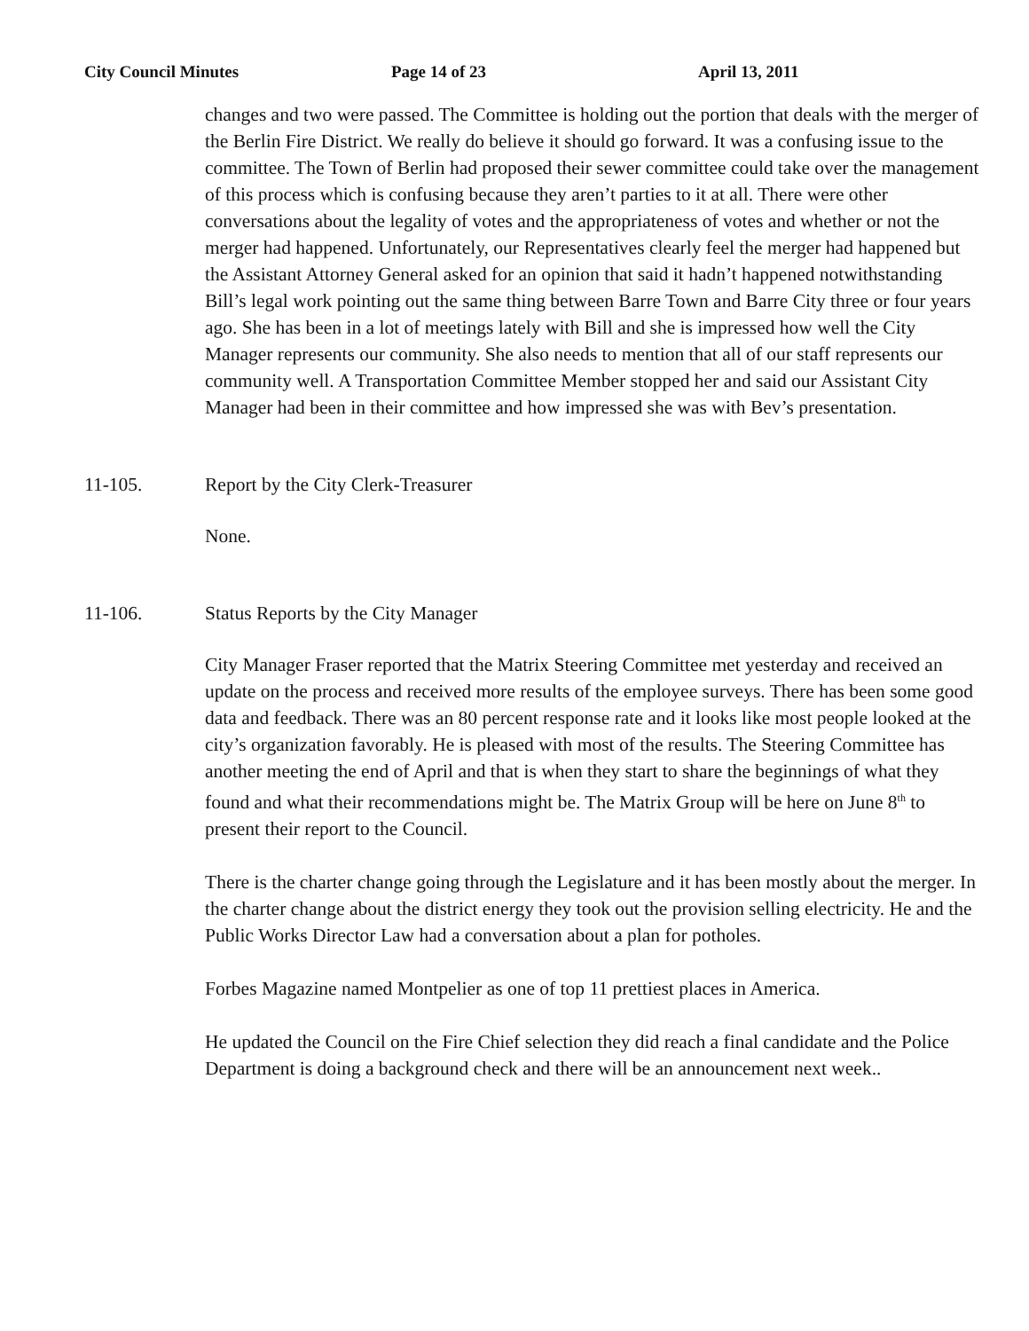City Council Minutes Page 14 of 23 April 13, 2011
changes and two were passed. The Committee is holding out the portion that deals with the merger of the Berlin Fire District. We really do believe it should go forward. It was a confusing issue to the committee. The Town of Berlin had proposed their sewer committee could take over the management of this process which is confusing because they aren’t parties to it at all. There were other conversations about the legality of votes and the appropriateness of votes and whether or not the merger had happened. Unfortunately, our Representatives clearly feel the merger had happened but the Assistant Attorney General asked for an opinion that said it hadn’t happened notwithstanding Bill’s legal work pointing out the same thing between Barre Town and Barre City three or four years ago. She has been in a lot of meetings lately with Bill and she is impressed how well the City Manager represents our community. She also needs to mention that all of our staff represents our community well. A Transportation Committee Member stopped her and said our Assistant City Manager had been in their committee and how impressed she was with Bev’s presentation.
11-105. Report by the City Clerk-Treasurer
None.
11-106. Status Reports by the City Manager
City Manager Fraser reported that the Matrix Steering Committee met yesterday and received an update on the process and received more results of the employee surveys. There has been some good data and feedback. There was an 80 percent response rate and it looks like most people looked at the city’s organization favorably. He is pleased with most of the results. The Steering Committee has another meeting the end of April and that is when they start to share the beginnings of what they found and what their recommendations might be. The Matrix Group will be here on June 8<sup>th</sup> to present their report to the Council.
There is the charter change going through the Legislature and it has been mostly about the merger. In the charter change about the district energy they took out the provision selling electricity. He and the Public Works Director Law had a conversation about a plan for potholes.
Forbes Magazine named Montpelier as one of top 11 prettiest places in America.
He updated the Council on the Fire Chief selection they did reach a final candidate and the Police Department is doing a background check and there will be an announcement next week..